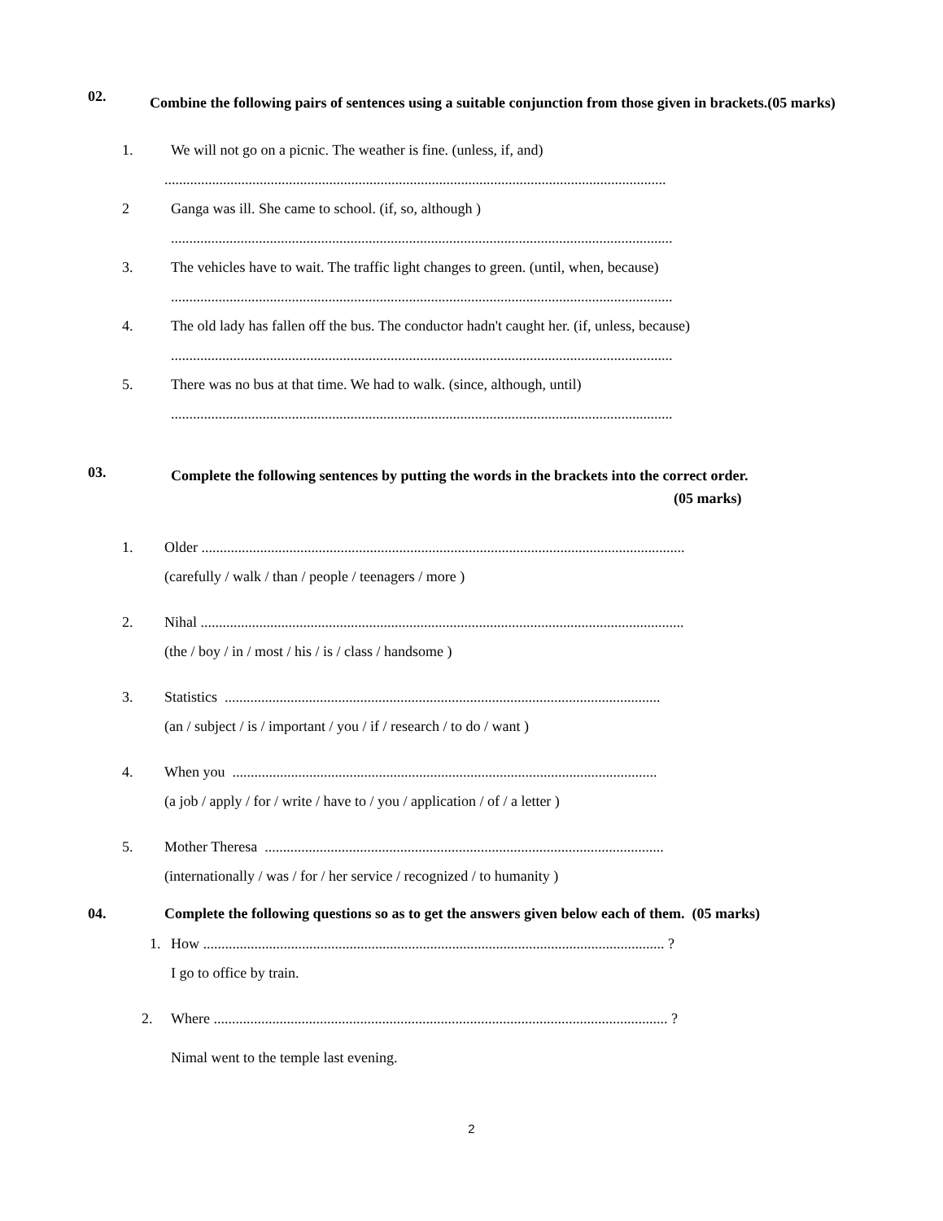02.
Combine the following pairs of sentences using a suitable conjunction from those given in brackets. (05 marks)
1. We will not go on a picnic. The weather is fine. (unless, if, and)
.........................................................................................................................................
2 Ganga was ill. She came to school. (if, so, although )
.........................................................................................................................................
3. The vehicles have to wait. The traffic light changes to green. (until, when, because)
.........................................................................................................................................
4. The old lady has fallen off the bus. The conductor hadn't caught her. (if, unless, because)
.........................................................................................................................................
5. There was no bus at that time. We had to walk. (since, although, until)
.........................................................................................................................................
03.
Complete the following sentences by putting the words in the brackets into the correct order.
(05 marks)
1. Older ....................................................................................................................................
(carefully / walk / than / people / teenagers / more )
2. Nihal ....................................................................................................................................
(the / boy / in / most / his / is / class / handsome )
3. Statistics .......................................................................................................................
(an / subject / is / important / you / if / research / to do / want )
4. When you ....................................................................................................................
(a job / apply / for / write / have to / you / application / of / a letter )
5. Mother Theresa .............................................................................................................
(internationally / was / for / her service / recognized / to humanity )
04. Complete the following questions so as to get the answers given below each of them. (05 marks)
1. How .............................................................................................................................. ?
I go to office by train.
2. Where ............................................................................................................................ ?
Nimal went to the temple last evening.
2